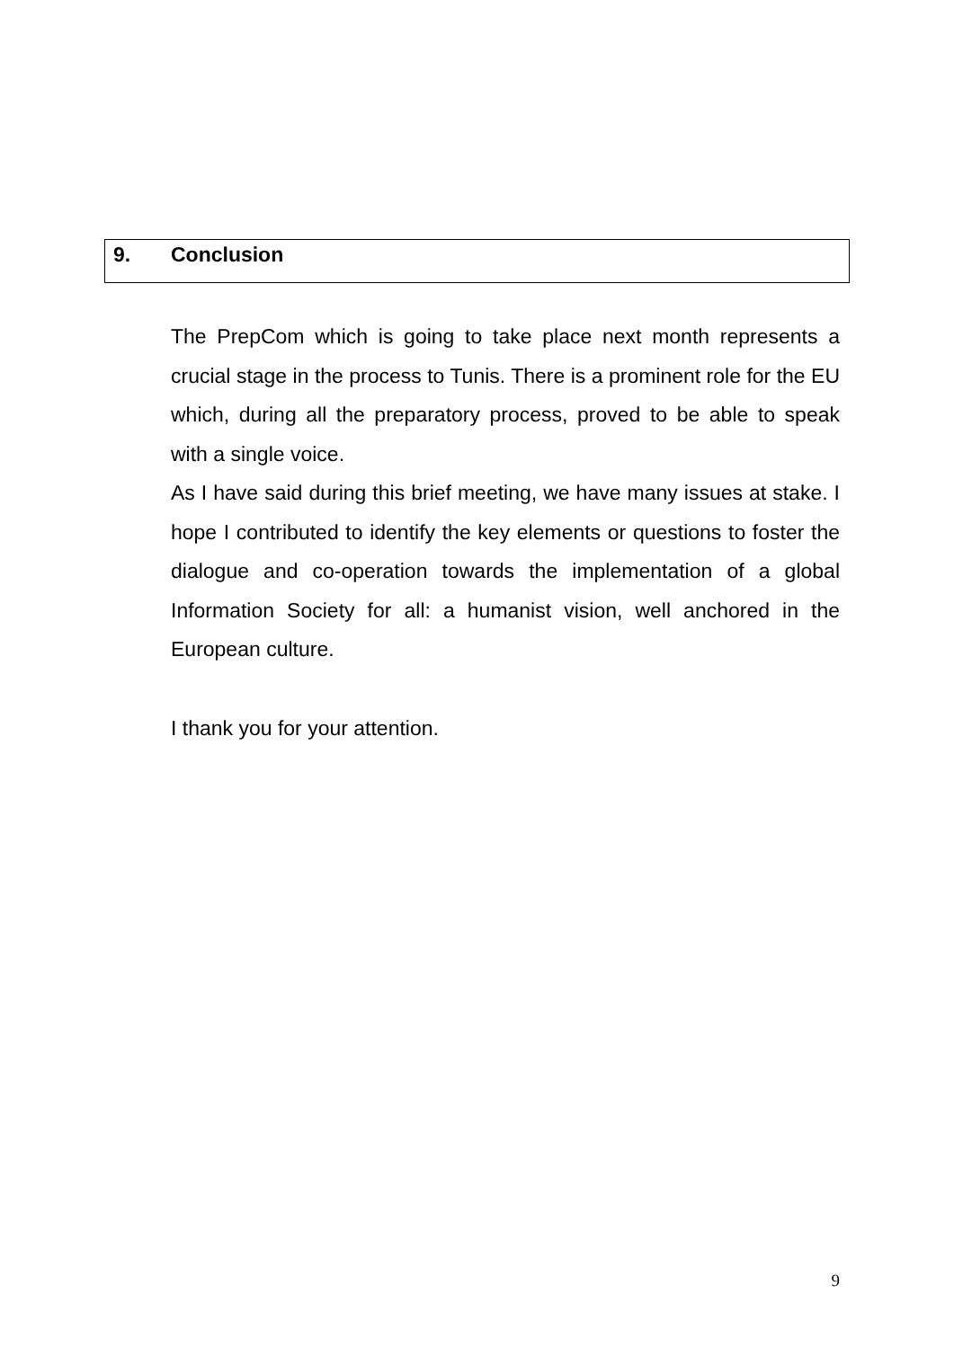9. Conclusion
The PrepCom which is going to take place next month represents a crucial stage in the process to Tunis. There is a prominent role for the EU which, during all the preparatory process, proved to be able to speak with a single voice.
As I have said during this brief meeting, we have many issues at stake. I hope I contributed to identify the key elements or questions to foster the dialogue and co-operation towards the implementation of a global Information Society for all: a humanist vision, well anchored in the European culture.
I thank you for your attention.
9